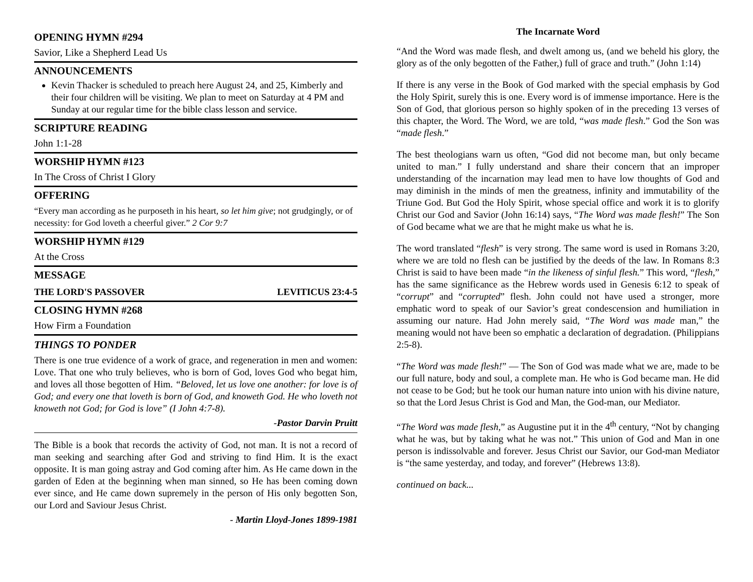OPENING HYMN #294
Savior, Like a Shepherd Lead Us
ANNOUNCEMENTS
Kevin Thacker is scheduled to preach here August 24, and 25, Kimberly and their four children will be visiting. We plan to meet on Saturday at 4 PM and Sunday at our regular time for the bible class lesson and service.
SCRIPTURE READING
John 1:1-28
WORSHIP HYMN #123
In The Cross of Christ I Glory
OFFERING
“Every man according as he purposeth in his heart, so let him give; not grudgingly, or of necessity: for God loveth a cheerful giver.” 2 Cor 9:7
WORSHIP HYMN #129
At the Cross
MESSAGE
THE LORD'S PASSOVER LEVITICUS 23:4-5
CLOSING HYMN #268
How Firm a Foundation
THINGS TO PONDER
There is one true evidence of a work of grace, and regeneration in men and women: Love. That one who truly believes, who is born of God, loves God who begat him, and loves all those begotten of Him. “Beloved, let us love one another: for love is of God; and every one that loveth is born of God, and knoweth God. He who loveth not knoweth not God; for God is love” (I John 4:7-8).
-Pastor Darvin Pruitt
The Bible is a book that records the activity of God, not man. It is not a record of man seeking and searching after God and striving to find Him. It is the exact opposite. It is man going astray and God coming after him. As He came down in the garden of Eden at the beginning when man sinned, so He has been coming down ever since, and He came down supremely in the person of His only begotten Son, our Lord and Saviour Jesus Christ.
- Martin Lloyd-Jones 1899-1981
The Incarnate Word
“And the Word was made flesh, and dwelt among us, (and we beheld his glory, the glory as of the only begotten of the Father,) full of grace and truth.” (John 1:14)
If there is any verse in the Book of God marked with the special emphasis by God the Holy Spirit, surely this is one. Every word is of immense importance. Here is the Son of God, that glorious person so highly spoken of in the preceding 13 verses of this chapter, the Word. The Word, we are told, “was made flesh.” God the Son was “made flesh.”
The best theologians warn us often, “God did not become man, but only became united to man.” I fully understand and share their concern that an improper understanding of the incarnation may lead men to have low thoughts of God and may diminish in the minds of men the greatness, infinity and immutability of the Triune God. But God the Holy Spirit, whose special office and work it is to glorify Christ our God and Savior (John 16:14) says, “The Word was made flesh!” The Son of God became what we are that he might make us what he is.
The word translated “flesh” is very strong. The same word is used in Romans 3:20, where we are told no flesh can be justified by the deeds of the law. In Romans 8:3 Christ is said to have been made “in the likeness of sinful flesh.” This word, “flesh,” has the same significance as the Hebrew words used in Genesis 6:12 to speak of “corrupt” and “corrupted” flesh. John could not have used a stronger, more emphatic word to speak of our Savior’s great condescension and humiliation in assuming our nature. Had John merely said, “The Word was made man,” the meaning would not have been so emphatic a declaration of degradation. (Philippians 2:5-8).
“The Word was made flesh!” — The Son of God was made what we are, made to be our full nature, body and soul, a complete man. He who is God became man. He did not cease to be God; but he took our human nature into union with his divine nature, so that the Lord Jesus Christ is God and Man, the God-man, our Mediator.
“The Word was made flesh,” as Augustine put it in the 4<sup>th</sup> century, “Not by changing what he was, but by taking what he was not.” This union of God and Man in one person is indissolvable and forever. Jesus Christ our Savior, our God-man Mediator is “the same yesterday, and today, and forever” (Hebrews 13:8).
continued on back...